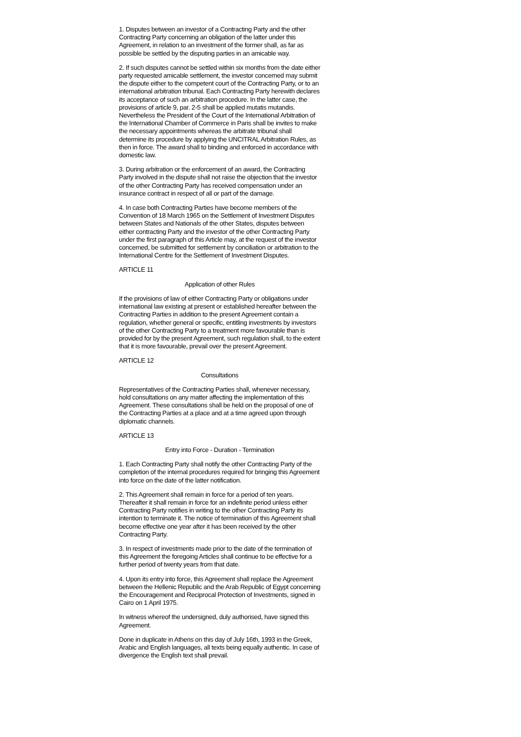1. Disputes between an investor of a Contracting Party and the other Contracting Party concerning an obligation of the latter under this Agreement, in relation to an investment of the former shall, as far as possible be settled by the disputing parties in an amicable way.
2. If such disputes cannot be settled within six months from the date either party requested amicable settlement, the investor concerned may submit the dispute either to the competent court of the Contracting Party, or to an international arbitration tribunal. Each Contracting Party herewith declares its acceptance of such an arbitration procedure. In the latter case, the provisions of article 9, par. 2-5 shall be applied mutatis mutandis. Nevertheless the President of the Court of the International Arbitration of the International Chamber of Commerce in Paris shall be invites to make the necessary appointments whereas the arbitrate tribunal shall determine its procedure by applying the UNCITRAL Arbitration Rules, as then in force. The award shall to binding and enforced in accordance with domestic law.
3. During arbitration or the enforcement of an award, the Contracting Party involved in the dispute shall not raise the objection that the investor of the other Contracting Party has received compensation under an insurance contract in respect of all or part of the damage.
4. In case both Contracting Parties have become members of the Convention of 18 March 1965 on the Settlement of Investment Disputes between States and Nationals of the other States, disputes between either contracting Party and the investor of the other Contracting Party under the first paragraph of this Article may, at the request of the investor concerned, be submitted for settlement by conciliation or arbitration to the International Centre for the Settlement of Investment Disputes.
ARTICLE 11
Application of other Rules
If the provisions of law of either Contracting Party or obligations under international law existing at present or established hereafter between the Contracting Parties in addition to the present Agreement contain a regulation, whether general or specific, entitling investments by investors of the other Contracting Party to a treatment more favourable than is provided for by the present Agreement, such regulation shall, to the extent that it is more favourable, prevail over the present Agreement.
ARTICLE 12
Consultations
Representatives of the Contracting Parties shall, whenever necessary, hold consultations on any matter affecting the implementation of this Agreement. These consultations shall be held on the proposal of one of the Contracting Parties at a place and at a time agreed upon through diplomatic channels.
ARTICLE 13
Entry into Force - Duration - Termination
1. Each Contracting Party shall notify the other Contracting Party of the completion of the internal procedures required for bringing this Agreement into force on the date of the latter notification.
2. This Agreement shall remain in force for a period of ten years. Thereafter it shall remain in force for an indefinite period unless either Contracting Party notifies in writing to the other Contracting Party its intention to terminate it. The notice of termination of this Agreement shall become effective one year after it has been received by the other Contracting Party.
3. In respect of investments made prior to the date of the termination of this Agreement the foregoing Articles shall continue to be effective for a further period of twenty years from that date.
4. Upon its entry into force, this Agreement shall replace the Agreement between the Hellenic Republic and the Arab Republic of Egypt concerning the Encouragement and Reciprocal Protection of Investments, signed in Cairo on 1 April 1975.
In witness whereof the undersigned, duly authorised, have signed this Agreement.
Done in duplicate in Athens on this day of July 16th, 1993 in the Greek, Arabic and English languages, all texts being equally authentic. In case of divergence the English text shall prevail.